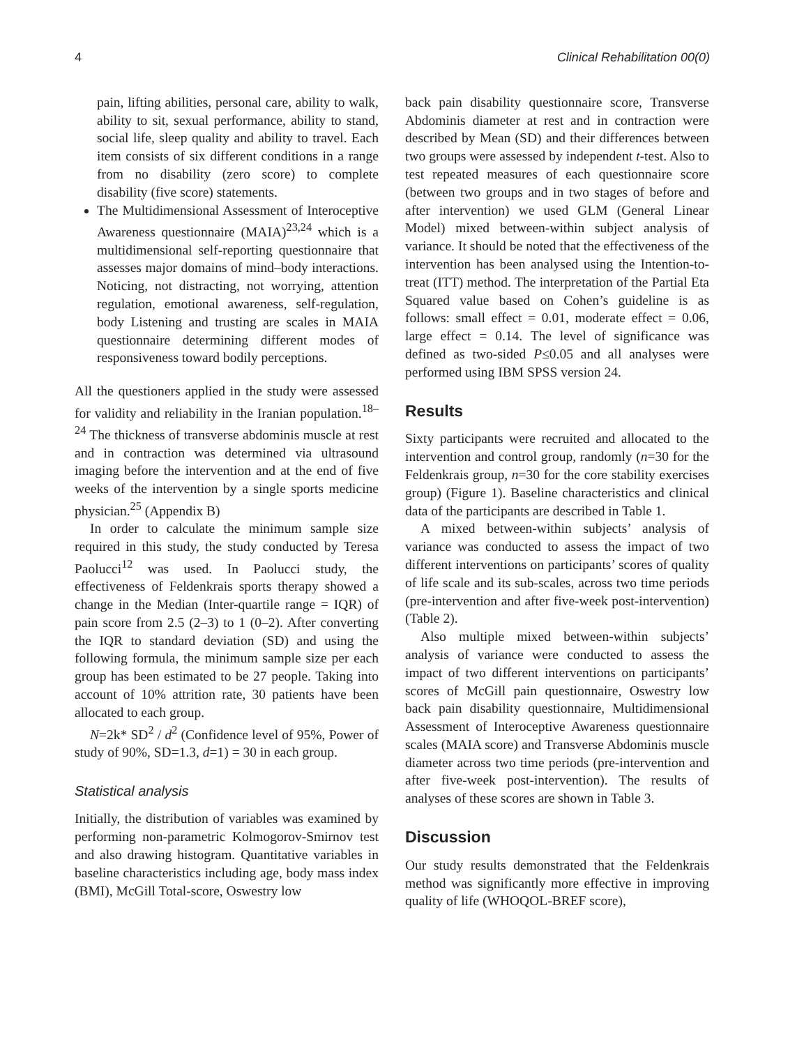4 Clinical Rehabilitation 00(0)
pain, lifting abilities, personal care, ability to walk, ability to sit, sexual performance, ability to stand, social life, sleep quality and ability to travel. Each item consists of six different conditions in a range from no disability (zero score) to complete disability (five score) statements.
The Multidimensional Assessment of Interoceptive Awareness questionnaire (MAIA)<sup>23,24</sup> which is a multidimensional self-reporting questionnaire that assesses major domains of mind–body interactions. Noticing, not distracting, not worrying, attention regulation, emotional awareness, self-regulation, body Listening and trusting are scales in MAIA questionnaire determining different modes of responsiveness toward bodily perceptions.
All the questioners applied in the study were assessed for validity and reliability in the Iranian population.<sup>18–24</sup> The thickness of transverse abdominis muscle at rest and in contraction was determined via ultrasound imaging before the intervention and at the end of five weeks of the intervention by a single sports medicine physician.<sup>25</sup> (Appendix B)
In order to calculate the minimum sample size required in this study, the study conducted by Teresa Paolucci<sup>12</sup> was used. In Paolucci study, the effectiveness of Feldenkrais sports therapy showed a change in the Median (Inter-quartile range = IQR) of pain score from 2.5 (2–3) to 1 (0–2). After converting the IQR to standard deviation (SD) and using the following formula, the minimum sample size per each group has been estimated to be 27 people. Taking into account of 10% attrition rate, 30 patients have been allocated to each group.
N=2k* SD<sup>2</sup> / d<sup>2</sup> (Confidence level of 95%, Power of study of 90%, SD=1.3, d=1) = 30 in each group.
Statistical analysis
Initially, the distribution of variables was examined by performing non-parametric Kolmogorov-Smirnov test and also drawing histogram. Quantitative variables in baseline characteristics including age, body mass index (BMI), McGill Total-score, Oswestry low
back pain disability questionnaire score, Transverse Abdominis diameter at rest and in contraction were described by Mean (SD) and their differences between two groups were assessed by independent t-test. Also to test repeated measures of each questionnaire score (between two groups and in two stages of before and after intervention) we used GLM (General Linear Model) mixed between-within subject analysis of variance. It should be noted that the effectiveness of the intervention has been analysed using the Intention-to-treat (ITT) method. The interpretation of the Partial Eta Squared value based on Cohen’s guideline is as follows: small effect = 0.01, moderate effect = 0.06, large effect = 0.14. The level of significance was defined as two-sided P≤0.05 and all analyses were performed using IBM SPSS version 24.
Results
Sixty participants were recruited and allocated to the intervention and control group, randomly (n=30 for the Feldenkrais group, n=30 for the core stability exercises group) (Figure 1). Baseline characteristics and clinical data of the participants are described in Table 1.
A mixed between-within subjects’ analysis of variance was conducted to assess the impact of two different interventions on participants’ scores of quality of life scale and its sub-scales, across two time periods (pre-intervention and after five-week post-intervention) (Table 2).
Also multiple mixed between-within subjects’ analysis of variance were conducted to assess the impact of two different interventions on participants’ scores of McGill pain questionnaire, Oswestry low back pain disability questionnaire, Multidimensional Assessment of Interoceptive Awareness questionnaire scales (MAIA score) and Transverse Abdominis muscle diameter across two time periods (pre-intervention and after five-week post-intervention). The results of analyses of these scores are shown in Table 3.
Discussion
Our study results demonstrated that the Feldenkrais method was significantly more effective in improving quality of life (WHOQOL-BREF score),